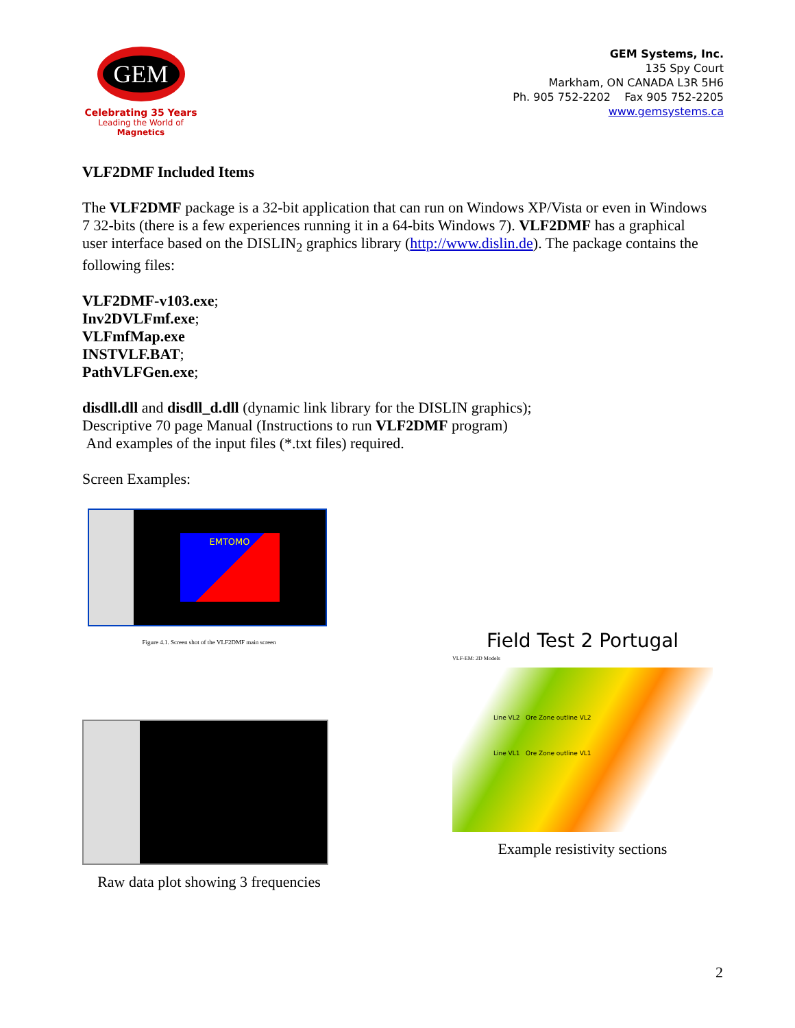GEM
Celebrating 35 Years
Leading the World of Magnetics
GEM Systems, Inc.
135 Spy Court
Markham, ON CANADA L3R 5H6
Ph. 905 752-2202 Fax 905 752-2205
www.gemsystems.ca
VLF2DMF Included Items
The VLF2DMF package is a 32-bit application that can run on Windows XP/Vista or even in Windows 7 32-bits (there is a few experiences running it in a 64-bits Windows 7). VLF2DMF has a graphical user interface based on the DISLIN<sub>2</sub> graphics library (http://www.dislin.de). The package contains the following files:
VLF2DMF-v103.exe;
Inv2DVLFmf.exe;
VLFmfMap.exe
INSTVLF.BAT;
PathVLFGen.exe;
disdll.dll and disdll_d.dll (dynamic link library for the DISLIN graphics);
Descriptive 70 page Manual (Instructions to run VLF2DMF program)
And examples of the input files (*.txt files) required.
Screen Examples:
EMTOMO
Figure 4.1. Screen shot of the VLF2DMF main screen
Raw data plot showing 3 frequencies
Field Test 2 Portugal
VLF-EM: 2D Models
Line VL2 Ore Zone outline VL2
Line VL1 Ore Zone outline VL1
Example resistivity sections
2